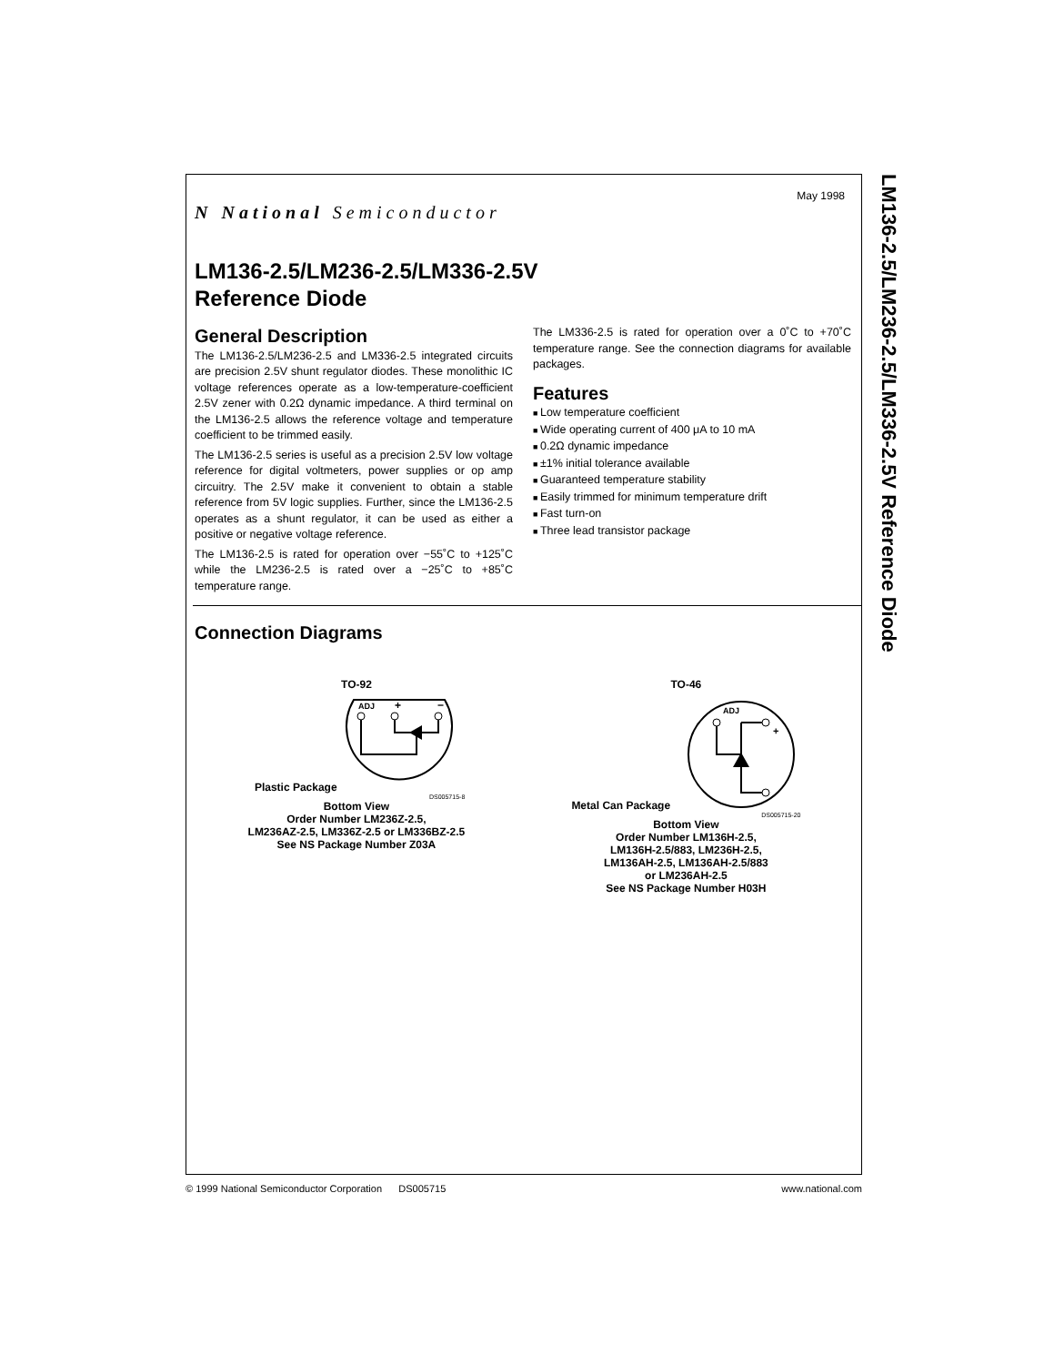LM136-2.5/LM236-2.5/LM336-2.5V Reference Diode
May 1998
N National Semiconductor
LM136-2.5/LM236-2.5/LM336-2.5V
Reference Diode
General Description
The LM136-2.5/LM236-2.5 and LM336-2.5 integrated circuits are precision 2.5V shunt regulator diodes. These monolithic IC voltage references operate as a low-temperature-coefficient 2.5V zener with 0.2Ω dynamic impedance. A third terminal on the LM136-2.5 allows the reference voltage and temperature coefficient to be trimmed easily.
The LM136-2.5 series is useful as a precision 2.5V low voltage reference for digital voltmeters, power supplies or op amp circuitry. The 2.5V make it convenient to obtain a stable reference from 5V logic supplies. Further, since the LM136-2.5 operates as a shunt regulator, it can be used as either a positive or negative voltage reference.
The LM136-2.5 is rated for operation over −55˚C to +125˚C while the LM236-2.5 is rated over a −25˚C to +85˚C temperature range.
The LM336-2.5 is rated for operation over a 0˚C to +70˚C temperature range. See the connection diagrams for available packages.
Features
Low temperature coefficient
Wide operating current of 400 μA to 10 mA
0.2Ω dynamic impedance
±1% initial tolerance available
Guaranteed temperature stability
Easily trimmed for minimum temperature drift
Fast turn-on
Three lead transistor package
Connection Diagrams
TO-92
Plastic Package
ADJ
+
−
DS005715-8
Bottom View
Order Number LM236Z-2.5,
LM236AZ-2.5, LM336Z-2.5 or LM336BZ-2.5
See NS Package Number Z03A
TO-46
Metal Can Package
ADJ
+
DS005715-20
Bottom View
Order Number LM136H-2.5,
LM136H-2.5/883, LM236H-2.5,
LM136AH-2.5, LM136AH-2.5/883
or LM236AH-2.5
See NS Package Number H03H
© 1999 National Semiconductor Corporation DS005715 www.national.com